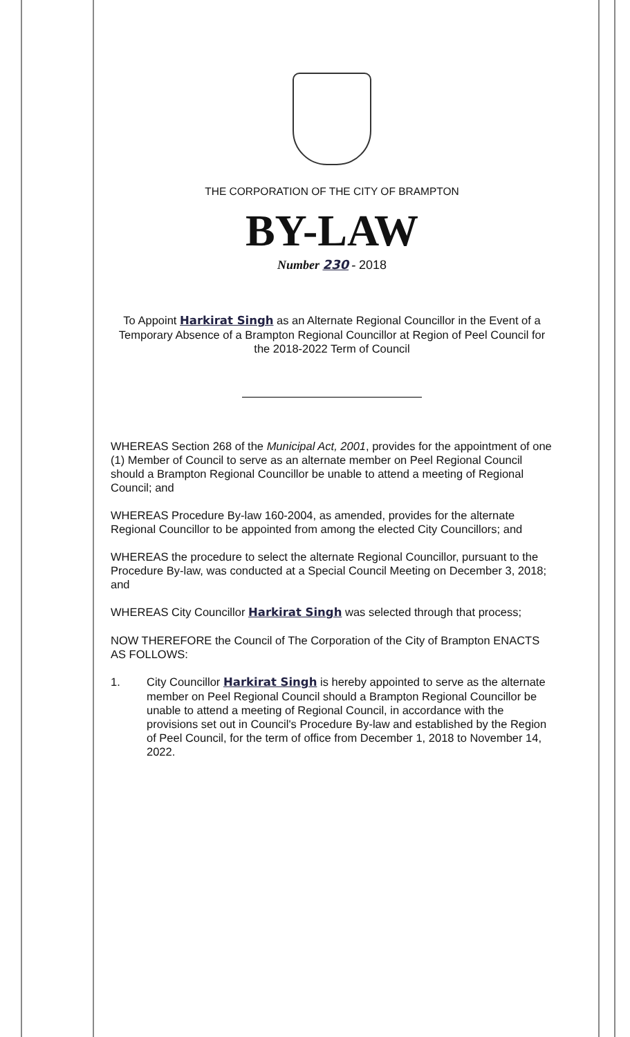THE CORPORATION OF THE CITY OF BRAMPTON
BY-LAW
Number 230 - 2018
To Appoint Harkirat Singh as an Alternate Regional Councillor in the Event of a Temporary Absence of a Brampton Regional Councillor at Region of Peel Council for the 2018-2022 Term of Council
WHEREAS Section 268 of the Municipal Act, 2001, provides for the appointment of one (1) Member of Council to serve as an alternate member on Peel Regional Council should a Brampton Regional Councillor be unable to attend a meeting of Regional Council; and
WHEREAS Procedure By-law 160-2004, as amended, provides for the alternate Regional Councillor to be appointed from among the elected City Councillors; and
WHEREAS the procedure to select the alternate Regional Councillor, pursuant to the Procedure By-law, was conducted at a Special Council Meeting on December 3, 2018; and
WHEREAS City Councillor Harkirat Singh was selected through that process;
NOW THEREFORE the Council of The Corporation of the City of Brampton ENACTS AS FOLLOWS:
1. City Councillor Harkirat Singh is hereby appointed to serve as the alternate member on Peel Regional Council should a Brampton Regional Councillor be unable to attend a meeting of Regional Council, in accordance with the provisions set out in Council's Procedure By-law and established by the Region of Peel Council, for the term of office from December 1, 2018 to November 14, 2022.